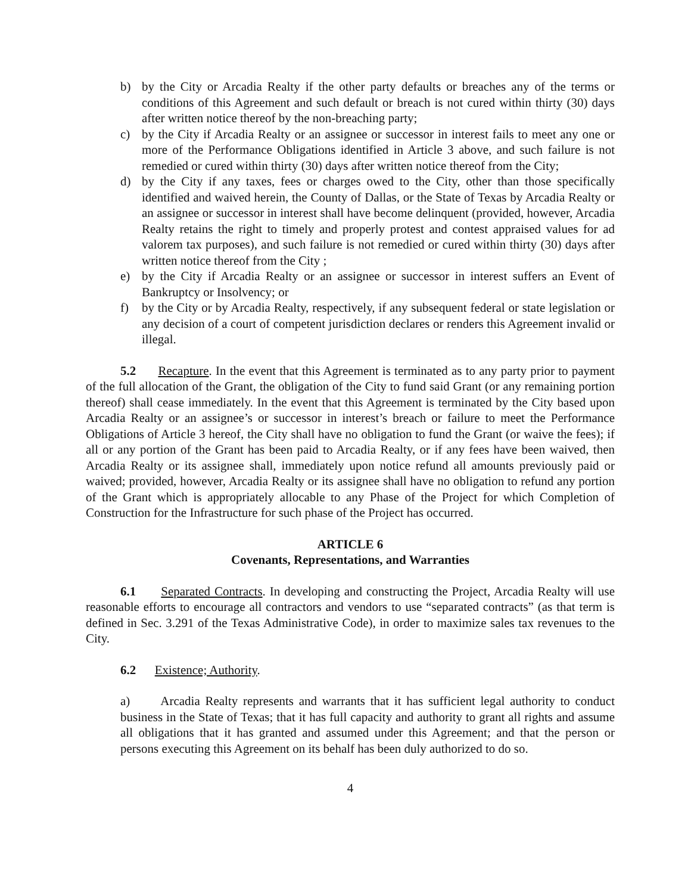b) by the City or Arcadia Realty if the other party defaults or breaches any of the terms or conditions of this Agreement and such default or breach is not cured within thirty (30) days after written notice thereof by the non-breaching party;
c) by the City if Arcadia Realty or an assignee or successor in interest fails to meet any one or more of the Performance Obligations identified in Article 3 above, and such failure is not remedied or cured within thirty (30) days after written notice thereof from the City;
d) by the City if any taxes, fees or charges owed to the City, other than those specifically identified and waived herein, the County of Dallas, or the State of Texas by Arcadia Realty or an assignee or successor in interest shall have become delinquent (provided, however, Arcadia Realty retains the right to timely and properly protest and contest appraised values for ad valorem tax purposes), and such failure is not remedied or cured within thirty (30) days after written notice thereof from the City ;
e) by the City if Arcadia Realty or an assignee or successor in interest suffers an Event of Bankruptcy or Insolvency; or
f) by the City or by Arcadia Realty, respectively, if any subsequent federal or state legislation or any decision of a court of competent jurisdiction declares or renders this Agreement invalid or illegal.
5.2 Recapture. In the event that this Agreement is terminated as to any party prior to payment of the full allocation of the Grant, the obligation of the City to fund said Grant (or any remaining portion thereof) shall cease immediately. In the event that this Agreement is terminated by the City based upon Arcadia Realty or an assignee’s or successor in interest’s breach or failure to meet the Performance Obligations of Article 3 hereof, the City shall have no obligation to fund the Grant (or waive the fees); if all or any portion of the Grant has been paid to Arcadia Realty, or if any fees have been waived, then Arcadia Realty or its assignee shall, immediately upon notice refund all amounts previously paid or waived; provided, however, Arcadia Realty or its assignee shall have no obligation to refund any portion of the Grant which is appropriately allocable to any Phase of the Project for which Completion of Construction for the Infrastructure for such phase of the Project has occurred.
ARTICLE 6
Covenants, Representations, and Warranties
6.1 Separated Contracts. In developing and constructing the Project, Arcadia Realty will use reasonable efforts to encourage all contractors and vendors to use “separated contracts” (as that term is defined in Sec. 3.291 of the Texas Administrative Code), in order to maximize sales tax revenues to the City.
6.2 Existence; Authority.
a) Arcadia Realty represents and warrants that it has sufficient legal authority to conduct business in the State of Texas; that it has full capacity and authority to grant all rights and assume all obligations that it has granted and assumed under this Agreement; and that the person or persons executing this Agreement on its behalf has been duly authorized to do so.
4